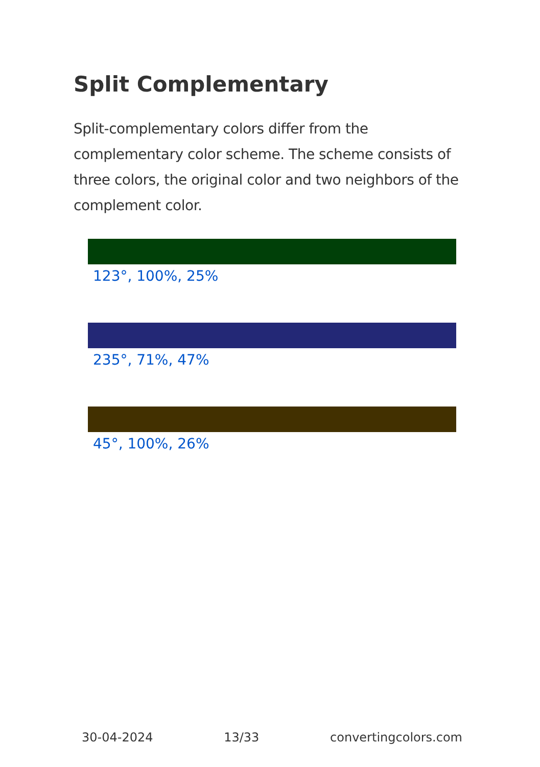Split Complementary
Split-complementary colors differ from the complementary color scheme. The scheme consists of three colors, the original color and two neighbors of the complement color.
123°, 100%, 25%
235°, 71%, 47%
45°, 100%, 26%
30-04-2024 13/33 convertingcolors.com